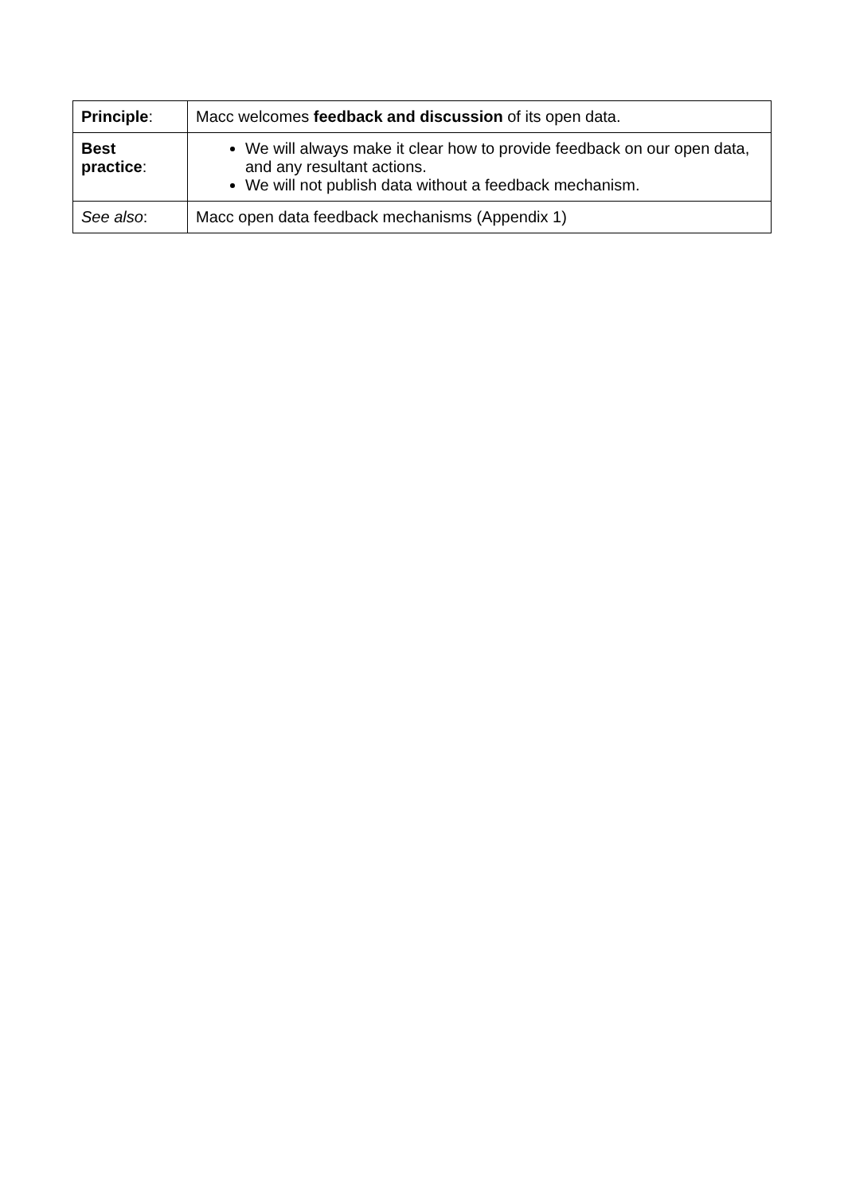| Principle : | Macc welcomes feedback and discussion of its open data. |
| Best practice : | We will always make it clear how to provide feedback on our open data, and any resultant actions. We will not publish data without a feedback mechanism. |
| See also : | Macc open data feedback mechanisms (Appendix 1) |